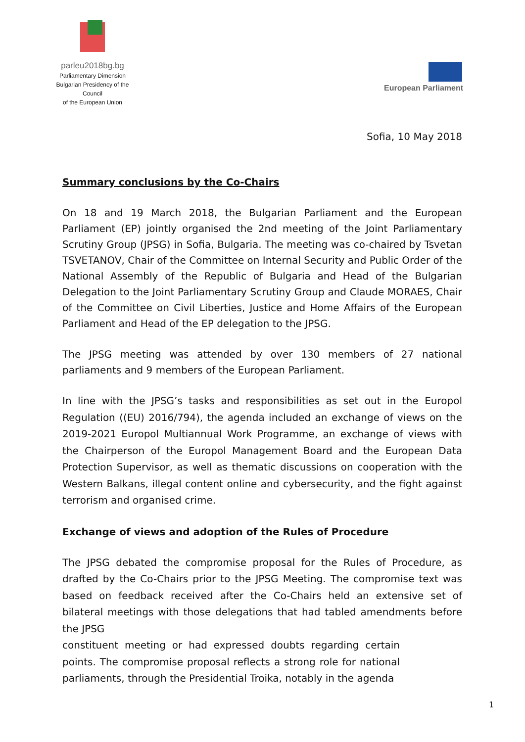parleu2018bg.bg
Parliamentary Dimension
Bulgarian Presidency of the Council
of the European Union
European Parliament
Sofia, 10 May 2018
Summary conclusions by the Co-Chairs
On 18 and 19 March 2018, the Bulgarian Parliament and the European Parliament (EP) jointly organised the 2nd meeting of the Joint Parliamentary Scrutiny Group (JPSG) in Sofia, Bulgaria. The meeting was co-chaired by Tsvetan TSVETANOV, Chair of the Committee on Internal Security and Public Order of the National Assembly of the Republic of Bulgaria and Head of the Bulgarian Delegation to the Joint Parliamentary Scrutiny Group and Claude MORAES, Chair of the Committee on Civil Liberties, Justice and Home Affairs of the European Parliament and Head of the EP delegation to the JPSG.
The JPSG meeting was attended by over 130 members of 27 national parliaments and 9 members of the European Parliament.
In line with the JPSG’s tasks and responsibilities as set out in the Europol Regulation ((EU) 2016/794), the agenda included an exchange of views on the 2019-2021 Europol Multiannual Work Programme, an exchange of views with the Chairperson of the Europol Management Board and the European Data Protection Supervisor, as well as thematic discussions on cooperation with the Western Balkans, illegal content online and cybersecurity, and the fight against terrorism and organised crime.
Exchange of views and adoption of the Rules of Procedure
The JPSG debated the compromise proposal for the Rules of Procedure, as drafted by the Co-Chairs prior to the JPSG Meeting. The compromise text was based on feedback received after the Co-Chairs held an extensive set of bilateral meetings with those delegations that had tabled amendments before the JPSG
constituent meeting or had expressed doubts regarding certain points. The compromise proposal reflects a strong role for national parliaments, through the Presidential Troika, notably in the agenda
1